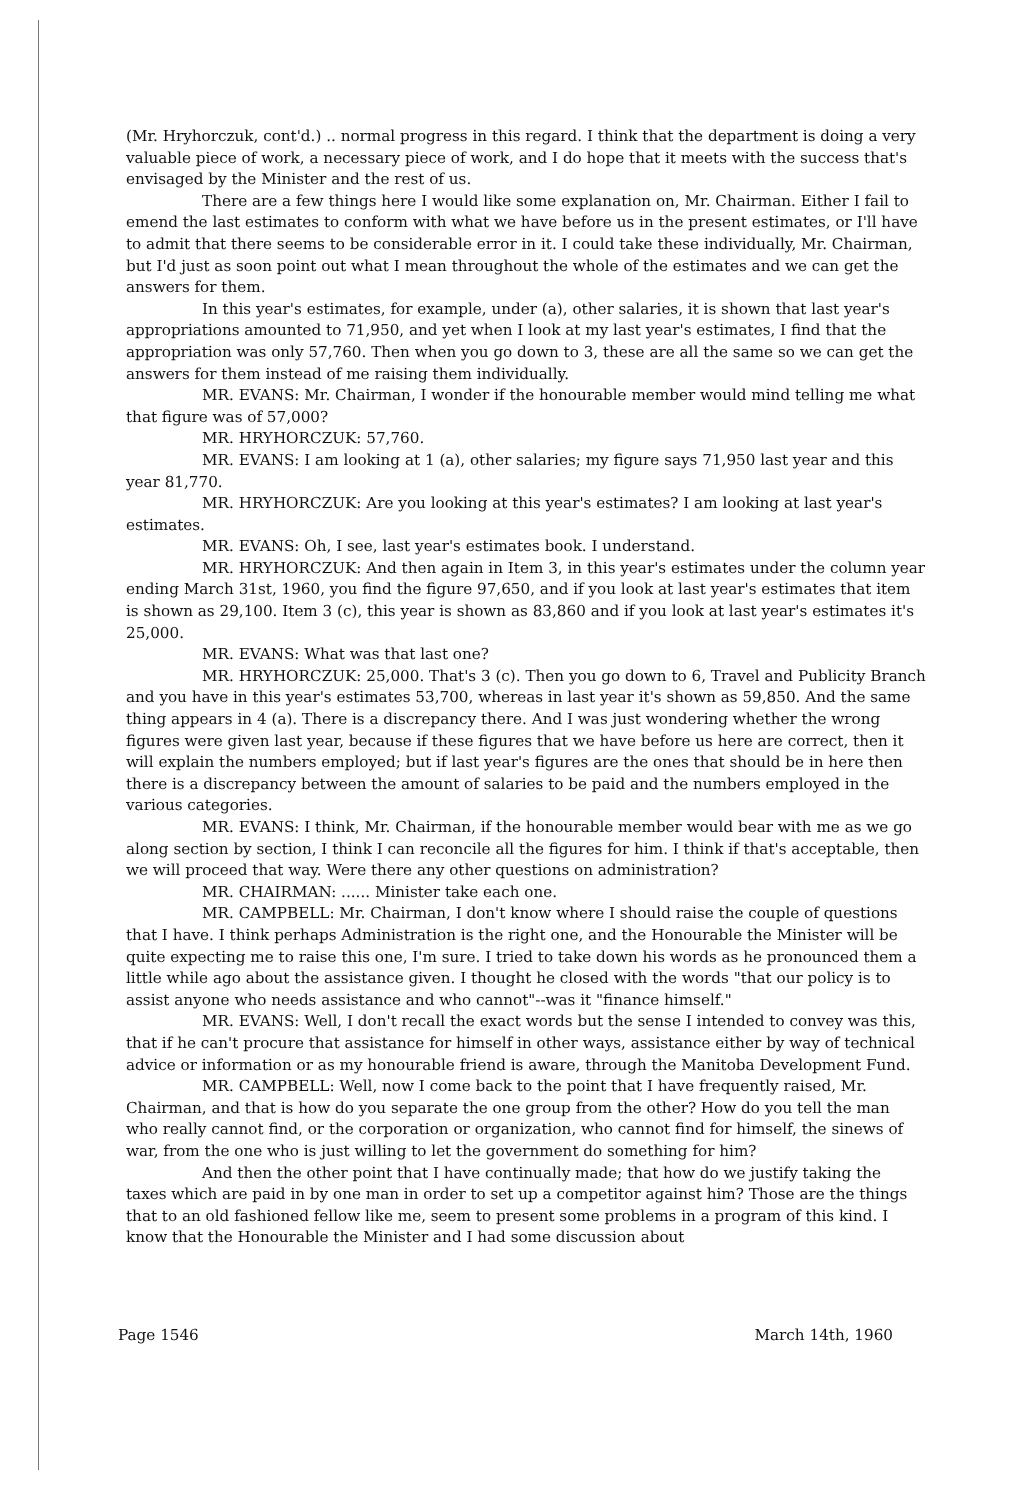(Mr. Hryhorczuk, cont'd.) .. normal progress in this regard. I think that the department is doing a very valuable piece of work, a necessary piece of work, and I do hope that it meets with the success that's envisaged by the Minister and the rest of us.
There are a few things here I would like some explanation on, Mr. Chairman. Either I fail to emend the last estimates to conform with what we have before us in the present estimates, or I'll have to admit that there seems to be considerable error in it. I could take these individually, Mr. Chairman, but I'd just as soon point out what I mean throughout the whole of the estimates and we can get the answers for them.
In this year's estimates, for example, under (a), other salaries, it is shown that last year's appropriations amounted to 71,950, and yet when I look at my last year's estimates, I find that the appropriation was only 57,760. Then when you go down to 3, these are all the same so we can get the answers for them instead of me raising them individually.
MR. EVANS: Mr. Chairman, I wonder if the honourable member would mind telling me what that figure was of 57,000?
MR. HRYHORCZUK: 57,760.
MR. EVANS: I am looking at 1 (a), other salaries; my figure says 71,950 last year and this year 81,770.
MR. HRYHORCZUK: Are you looking at this year's estimates? I am looking at last year's estimates.
MR. EVANS: Oh, I see, last year's estimates book. I understand.
MR. HRYHORCZUK: And then again in Item 3, in this year's estimates under the column year ending March 31st, 1960, you find the figure 97,650, and if you look at last year's estimates that item is shown as 29,100. Item 3 (c), this year is shown as 83,860 and if you look at last year's estimates it's 25,000.
MR. EVANS: What was that last one?
MR. HRYHORCZUK: 25,000. That's 3 (c). Then you go down to 6, Travel and Publicity Branch and you have in this year's estimates 53,700, whereas in last year it's shown as 59,850. And the same thing appears in 4 (a). There is a discrepancy there. And I was just wondering whether the wrong figures were given last year, because if these figures that we have before us here are correct, then it will explain the numbers employed; but if last year's figures are the ones that should be in here then there is a discrepancy between the amount of salaries to be paid and the numbers employed in the various categories.
MR. EVANS: I think, Mr. Chairman, if the honourable member would bear with me as we go along section by section, I think I can reconcile all the figures for him. I think if that's acceptable, then we will proceed that way. Were there any other questions on administration?
MR. CHAIRMAN: ...... Minister take each one.
MR. CAMPBELL: Mr. Chairman, I don't know where I should raise the couple of questions that I have. I think perhaps Administration is the right one, and the Honourable the Minister will be quite expecting me to raise this one, I'm sure. I tried to take down his words as he pronounced them a little while ago about the assistance given. I thought he closed with the words "that our policy is to assist anyone who needs assistance and who cannot"--was it "finance himself."
MR. EVANS: Well, I don't recall the exact words but the sense I intended to convey was this, that if he can't procure that assistance for himself in other ways, assistance either by way of technical advice or information or as my honourable friend is aware, through the Manitoba Development Fund.
MR. CAMPBELL: Well, now I come back to the point that I have frequently raised, Mr. Chairman, and that is how do you separate the one group from the other? How do you tell the man who really cannot find, or the corporation or organization, who cannot find for himself, the sinews of war, from the one who is just willing to let the government do something for him?
And then the other point that I have continually made; that how do we justify taking the taxes which are paid in by one man in order to set up a competitor against him? Those are the things that to an old fashioned fellow like me, seem to present some problems in a program of this kind. I know that the Honourable the Minister and I had some discussion about
Page 1546 March 14th, 1960